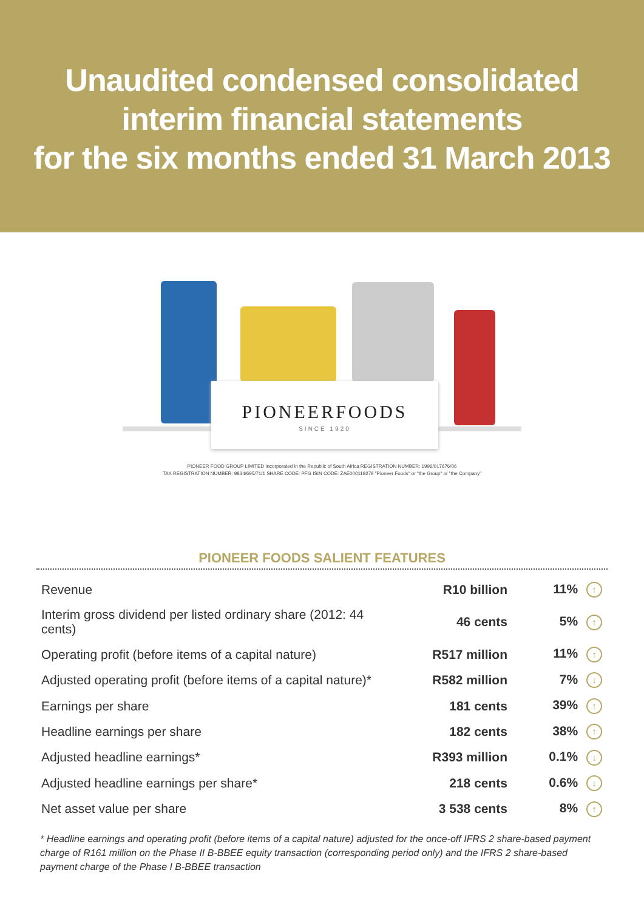Unaudited condensed consolidated
interim financial statements
for the six months ended 31 March 2013
PIONEERFOODS
SINCE 1920
PIONEER FOOD GROUP LIMITED Incorporated in the Republic of South Africa REGISTRATION NUMBER: 1996/017676/06
TAX REGISTRATION NUMBER: 9834/695/71/1 SHARE CODE: PFG ISIN CODE: ZAE000118279 "Pioneer Foods" or "the Group" or "the Company"
PIONEER FOODS SALIENT FEATURES
| Revenue | R10 billion | 11% ↑ |
| Interim gross dividend per listed ordinary share (2012: 44 cents) | 46 cents | 5% ↑ |
| Operating profit (before items of a capital nature) | R517 million | 11% ↑ |
| Adjusted operating profit (before items of a capital nature)* | R582 million | 7% ↓ |
| Earnings per share | 181 cents | 39% ↑ |
| Headline earnings per share | 182 cents | 38% ↑ |
| Adjusted headline earnings* | R393 million | 0.1% ↓ |
| Adjusted headline earnings per share* | 218 cents | 0.6% ↓ |
| Net asset value per share | 3 538 cents | 8% ↑ |
* Headline earnings and operating profit (before items of a capital nature) adjusted for the once-off IFRS 2 share-based payment charge of R161 million on the Phase II B-BBEE equity transaction (corresponding period only) and the IFRS 2 share-based payment charge of the Phase I B-BBEE transaction